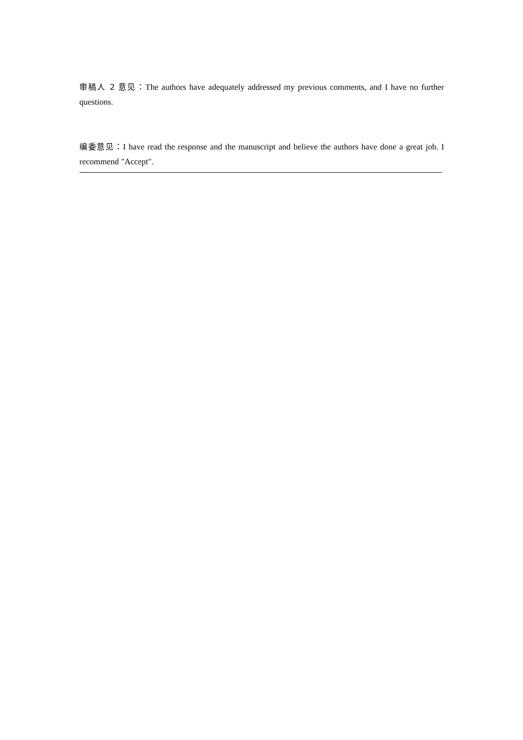审稿人 2 意见：The authors have adequately addressed my previous comments, and I have no further questions.
编委意见：I have read the response and the manuscript and believe the authors have done a great job. I recommend "Accept".